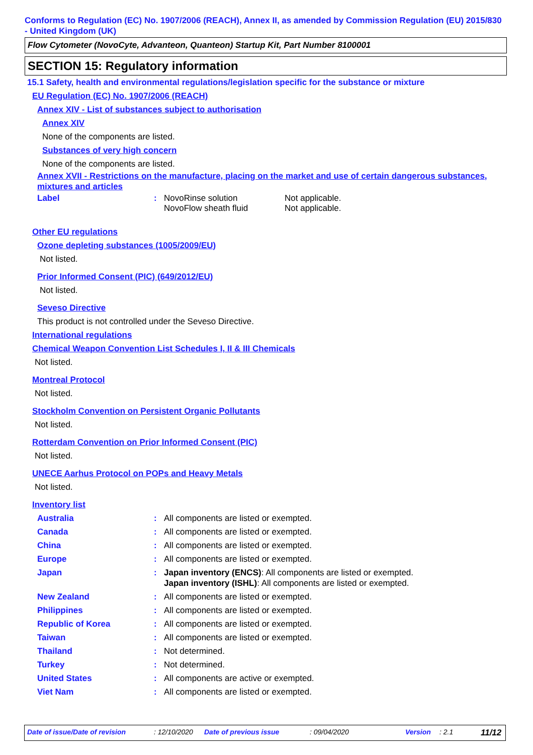Conforms to Regulation (EC) No. 1907/2006 (REACH), Annex II, as amended by Commission Regulation (EU) 2015/830 - United Kingdom (UK)
Flow Cytometer (NovoCyte, Advanteon, Quanteon) Startup Kit, Part Number 8100001
SECTION 15: Regulatory information
15.1 Safety, health and environmental regulations/legislation specific for the substance or mixture
EU Regulation (EC) No. 1907/2006 (REACH)
Annex XIV - List of substances subject to authorisation
Annex XIV
None of the components are listed.
Substances of very high concern
None of the components are listed.
Annex XVII - Restrictions on the manufacture, placing on the market and use of certain dangerous substances, mixtures and articles
| Label | : | NovoRinse solution NovoFlow sheath fluid | Not applicable. Not applicable. |
Other EU regulations
Ozone depleting substances (1005/2009/EU)
Not listed.
Prior Informed Consent (PIC) (649/2012/EU)
Not listed.
Seveso Directive
This product is not controlled under the Seveso Directive.
International regulations
Chemical Weapon Convention List Schedules I, II & III Chemicals
Not listed.
Montreal Protocol
Not listed.
Stockholm Convention on Persistent Organic Pollutants
Not listed.
Rotterdam Convention on Prior Informed Consent (PIC)
Not listed.
UNECE Aarhus Protocol on POPs and Heavy Metals
Not listed.
Inventory list
| Australia | : | All components are listed or exempted. |
| Canada | : | All components are listed or exempted. |
| China | : | All components are listed or exempted. |
| Europe | : | All components are listed or exempted. |
| Japan | : | Japan inventory (ENCS) : All components are listed or exempted. Japan inventory (ISHL) : All components are listed or exempted. |
| New Zealand | : | All components are listed or exempted. |
| Philippines | : | All components are listed or exempted. |
| Republic of Korea | : | All components are listed or exempted. |
| Taiwan | : | All components are listed or exempted. |
| Thailand | : | Not determined. |
| Turkey | : | Not determined. |
| United States | : | All components are active or exempted. |
| Viet Nam | : | All components are listed or exempted. |
Date of issue/Date of revision : 12/10/2020
Date of previous issue : 09/04/2020 Version : 2.1
11/12